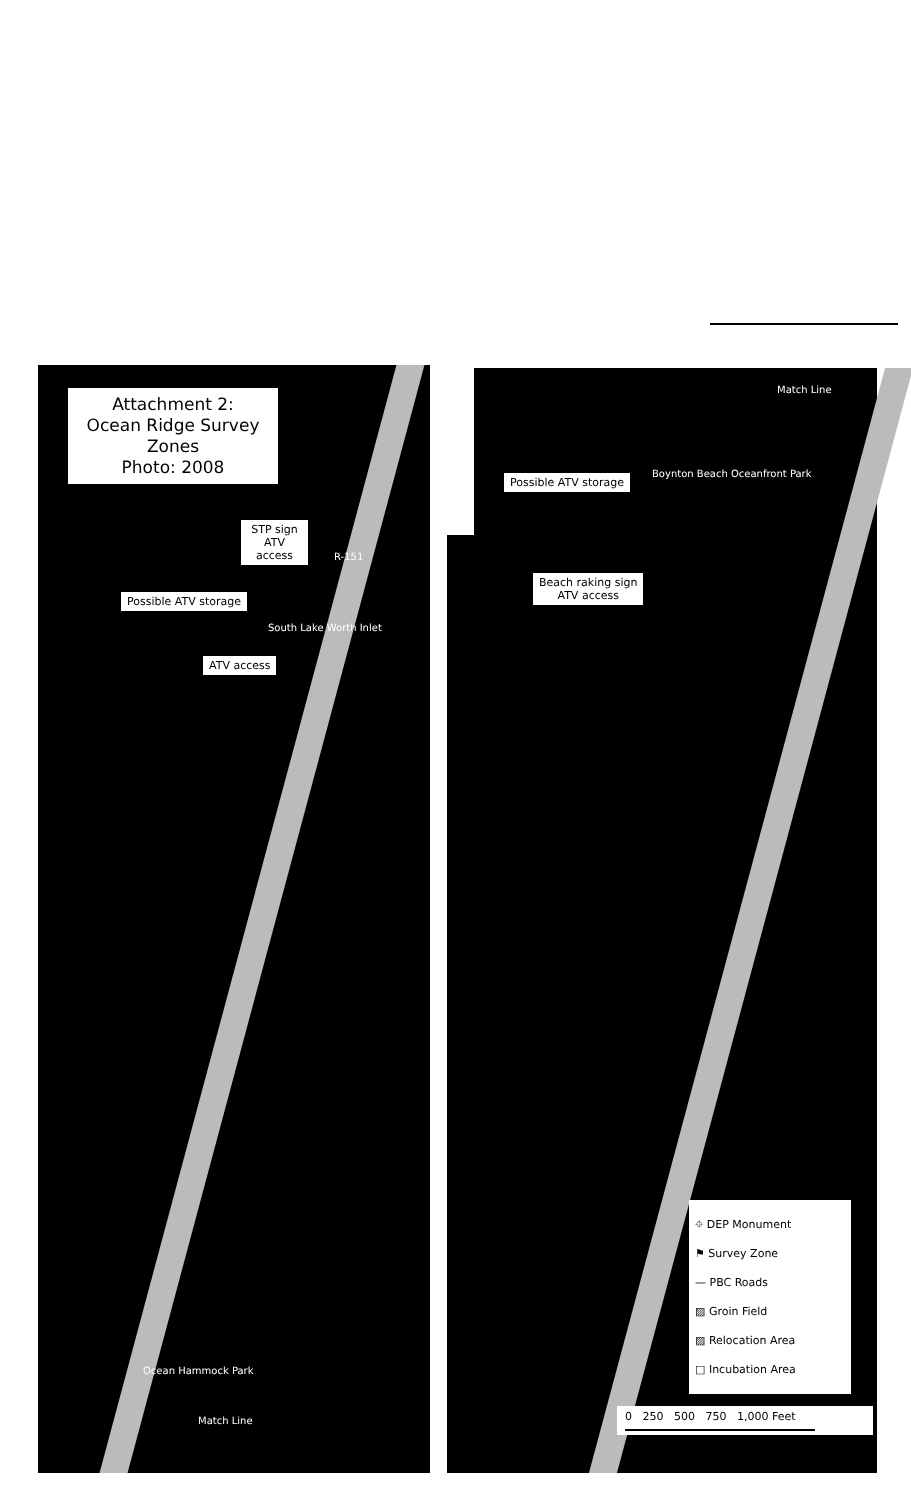Attachment 2:
Ocean Ridge Survey Zones
Photo: 2008
STP sign
ATV access
R-151
Possible ATV storage
South Lake Worth Inlet
ATV access
Ocean Hammock Park
Match Line
Match Line
Possible ATV storage Boynton Beach Oceanfront Park
Beach raking sign
ATV access
⌖ DEP Monument
⚑ Survey Zone
— PBC Roads
▨ Groin Field
▨ Relocation Area
□ Incubation Area
0 250 500 750 1,000 Feet